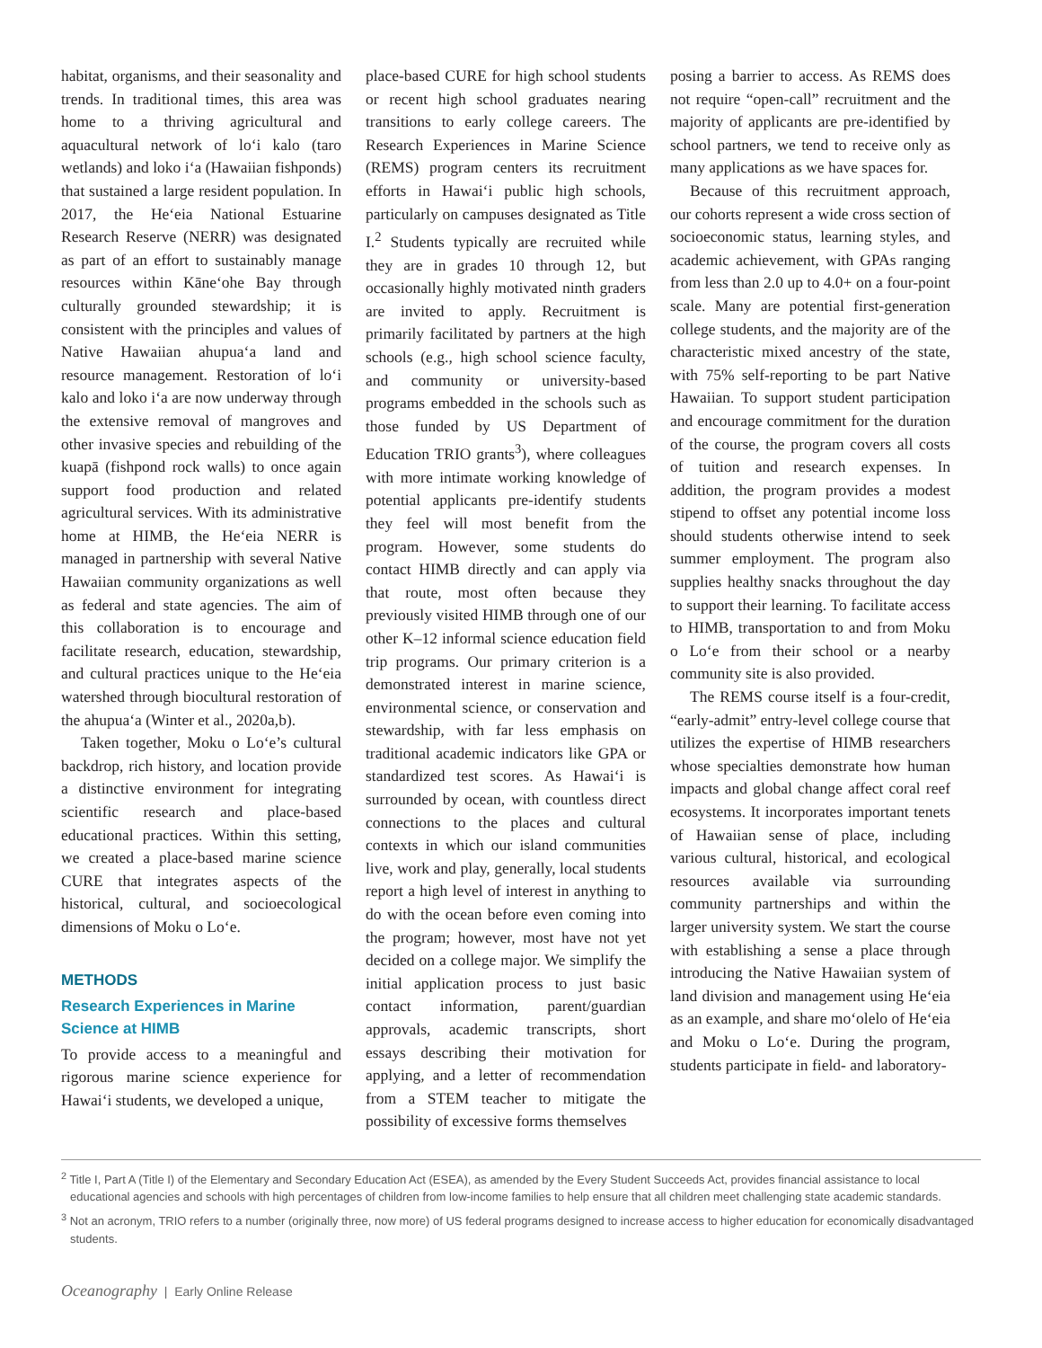habitat, organisms, and their seasonality and trends. In traditional times, this area was home to a thriving agricultural and aquacultural network of loʻi kalo (taro wetlands) and loko iʻa (Hawaiian fishponds) that sustained a large resident population. In 2017, the Heʻeia National Estuarine Research Reserve (NERR) was designated as part of an effort to sustainably manage resources within Kāneʻohe Bay through culturally grounded stewardship; it is consistent with the principles and values of Native Hawaiian ahupuaʻa land and resource management. Restoration of loʻi kalo and loko iʻa are now underway through the extensive removal of mangroves and other invasive species and rebuilding of the kuapā (fishpond rock walls) to once again support food production and related agricultural services. With its administrative home at HIMB, the Heʻeia NERR is managed in partnership with several Native Hawaiian community organizations as well as federal and state agencies. The aim of this collaboration is to encourage and facilitate research, education, stewardship, and cultural practices unique to the Heʻeia watershed through biocultural restoration of the ahupuaʻa (Winter et al., 2020a,b).
Taken together, Moku o Loʻe’s cultural backdrop, rich history, and location provide a distinctive environment for integrating scientific research and place-based educational practices. Within this setting, we created a place-based marine science CURE that integrates aspects of the historical, cultural, and socioecological dimensions of Moku o Loʻe.
METHODS
Research Experiences in Marine Science at HIMB
To provide access to a meaningful and rigorous marine science experience for Hawaiʻi students, we developed a unique,
place-based CURE for high school students or recent high school graduates nearing transitions to early college careers. The Research Experiences in Marine Science (REMS) program centers its recruitment efforts in Hawaiʻi public high schools, particularly on campuses designated as Title I.<sup>2</sup> Students typically are recruited while they are in grades 10 through 12, but occasionally highly motivated ninth graders are invited to apply. Recruitment is primarily facilitated by partners at the high schools (e.g., high school science faculty, and community or university-based programs embedded in the schools such as those funded by US Department of Education TRIO grants<sup>3</sup>), where colleagues with more intimate working knowledge of potential applicants pre-identify students they feel will most benefit from the program. However, some students do contact HIMB directly and can apply via that route, most often because they previously visited HIMB through one of our other K–12 informal science education field trip programs. Our primary criterion is a demonstrated interest in marine science, environmental science, or conservation and stewardship, with far less emphasis on traditional academic indicators like GPA or standardized test scores. As Hawaiʻi is surrounded by ocean, with countless direct connections to the places and cultural contexts in which our island communities live, work and play, generally, local students report a high level of interest in anything to do with the ocean before even coming into the program; however, most have not yet decided on a college major. We simplify the initial application process to just basic contact information, parent/guardian approvals, academic transcripts, short essays describing their motivation for applying, and a letter of recommendation from a STEM teacher to mitigate the possibility of excessive forms themselves
posing a barrier to access. As REMS does not require “open-call” recruitment and the majority of applicants are pre-identified by school partners, we tend to receive only as many applications as we have spaces for.
Because of this recruitment approach, our cohorts represent a wide cross section of socioeconomic status, learning styles, and academic achievement, with GPAs ranging from less than 2.0 up to 4.0+ on a four-point scale. Many are potential first-generation college students, and the majority are of the characteristic mixed ancestry of the state, with 75% self-reporting to be part Native Hawaiian. To support student participation and encourage commitment for the duration of the course, the program covers all costs of tuition and research expenses. In addition, the program provides a modest stipend to offset any potential income loss should students otherwise intend to seek summer employment. The program also supplies healthy snacks throughout the day to support their learning. To facilitate access to HIMB, transportation to and from Moku o Loʻe from their school or a nearby community site is also provided.
The REMS course itself is a four-credit, “early-admit” entry-level college course that utilizes the expertise of HIMB researchers whose specialties demonstrate how human impacts and global change affect coral reef ecosystems. It incorporates important tenets of Hawaiian sense of place, including various cultural, historical, and ecological resources available via surrounding community partnerships and within the larger university system. We start the course with establishing a sense a place through introducing the Native Hawaiian system of land division and management using Heʻeia as an example, and share moʻolelo of Heʻeia and Moku o Loʻe. During the program, students participate in field- and laboratory-
<sup>2</sup> Title I, Part A (Title I) of the Elementary and Secondary Education Act (ESEA), as amended by the Every Student Succeeds Act, provides financial assistance to local educational agencies and schools with high percentages of children from low-income families to help ensure that all children meet challenging state academic standards.
<sup>3</sup> Not an acronym, TRIO refers to a number (originally three, now more) of US federal programs designed to increase access to higher education for economically disadvantaged students.
Oceanography | Early Online Release